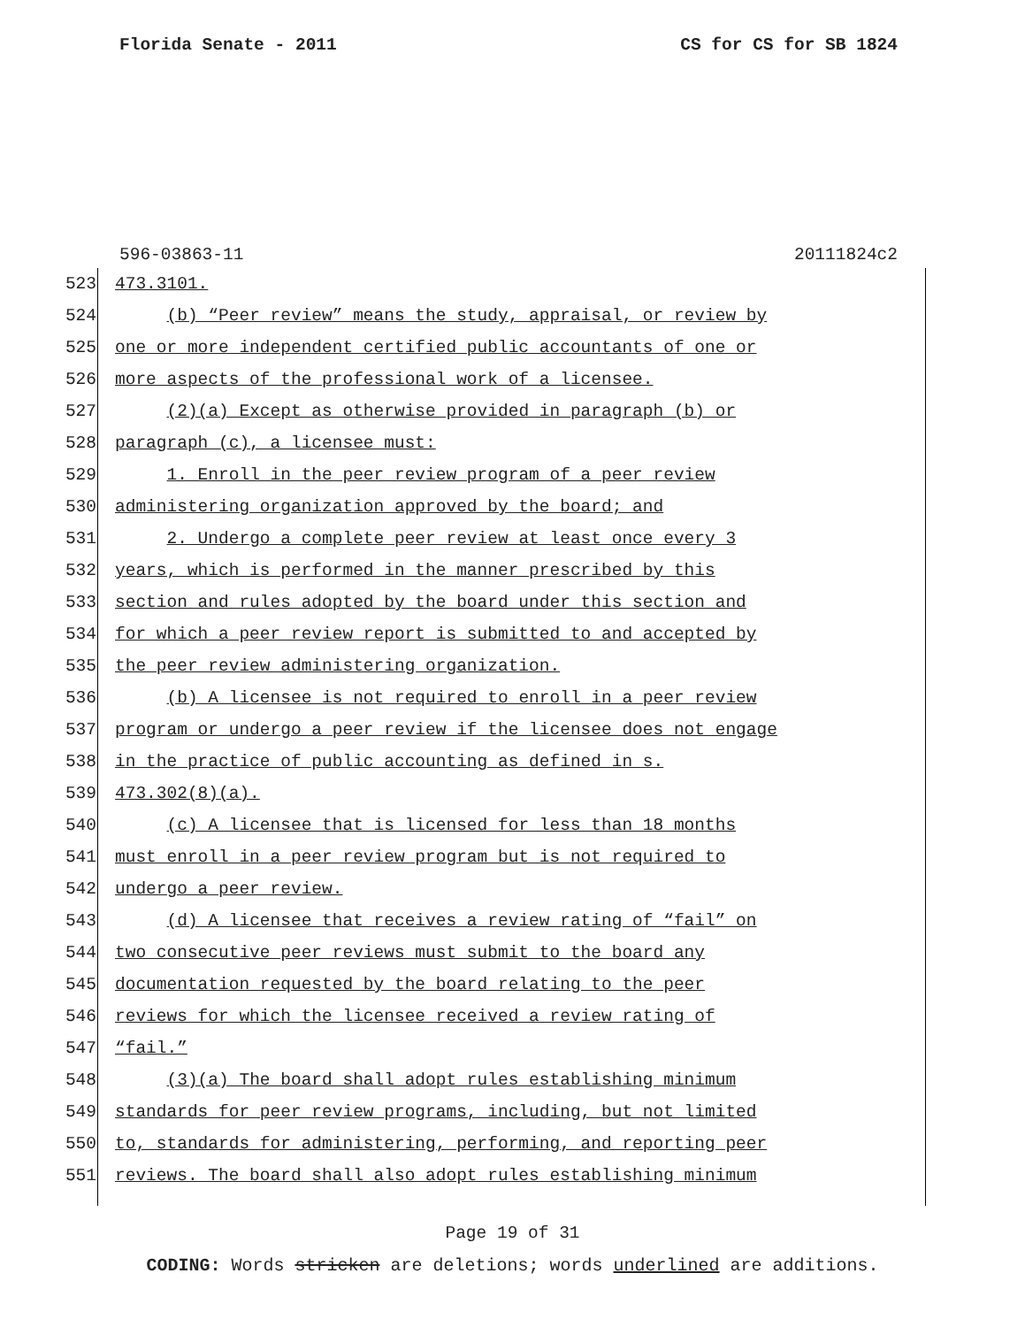Florida Senate - 2011 CS for CS for SB 1824
596-03863-11 20111824c2
523 473.3101.
524 (b) “Peer review” means the study, appraisal, or review by
525 one or more independent certified public accountants of one or
526 more aspects of the professional work of a licensee.
527 (2)(a) Except as otherwise provided in paragraph (b) or
528 paragraph (c), a licensee must:
529 1. Enroll in the peer review program of a peer review
530 administering organization approved by the board; and
531 2. Undergo a complete peer review at least once every 3
532 years, which is performed in the manner prescribed by this
533 section and rules adopted by the board under this section and
534 for which a peer review report is submitted to and accepted by
535 the peer review administering organization.
536 (b) A licensee is not required to enroll in a peer review
537 program or undergo a peer review if the licensee does not engage
538 in the practice of public accounting as defined in s.
539 473.302(8)(a).
540 (c) A licensee that is licensed for less than 18 months
541 must enroll in a peer review program but is not required to
542 undergo a peer review.
543 (d) A licensee that receives a review rating of “fail” on
544 two consecutive peer reviews must submit to the board any
545 documentation requested by the board relating to the peer
546 reviews for which the licensee received a review rating of
547 “fail.”
548 (3)(a) The board shall adopt rules establishing minimum
549 standards for peer review programs, including, but not limited
550 to, standards for administering, performing, and reporting peer
551 reviews. The board shall also adopt rules establishing minimum
Page 19 of 31
CODING: Words stricken are deletions; words underlined are additions.